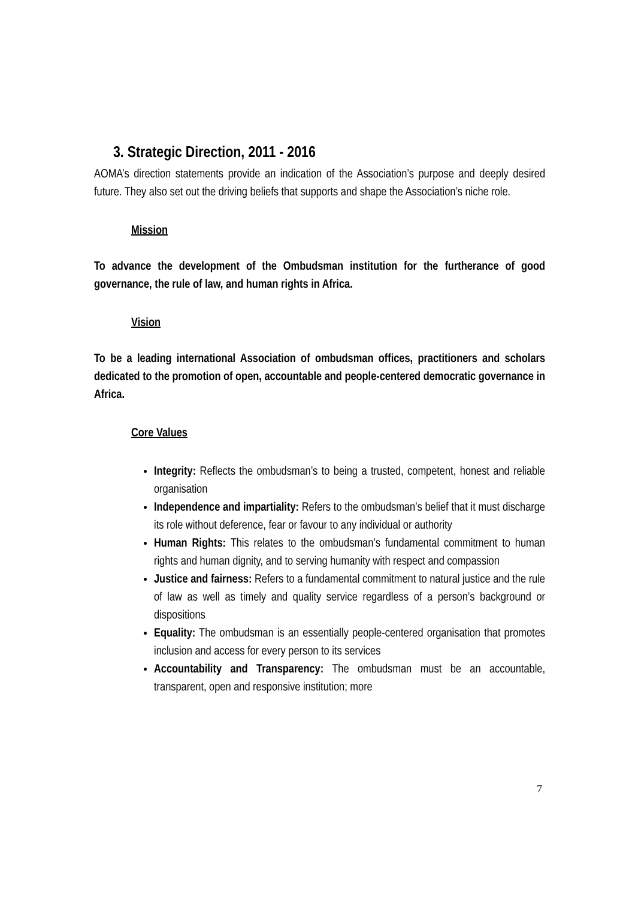3. Strategic Direction, 2011 - 2016
AOMA’s direction statements provide an indication of the Association’s purpose and deeply desired future. They also set out the driving beliefs that supports and shape the Association’s niche role.
Mission
To advance the development of the Ombudsman institution for the furtherance of good governance, the rule of law, and human rights in Africa.
Vision
To be a leading international Association of ombudsman offices, practitioners and scholars dedicated to the promotion of open, accountable and people-centered democratic governance in Africa.
Core Values
Integrity: Reflects the ombudsman’s to being a trusted, competent, honest and reliable organisation
Independence and impartiality: Refers to the ombudsman’s belief that it must discharge its role without deference, fear or favour to any individual or authority
Human Rights: This relates to the ombudsman’s fundamental commitment to human rights and human dignity, and to serving humanity with respect and compassion
Justice and fairness: Refers to a fundamental commitment to natural justice and the rule of law as well as timely and quality service regardless of a person’s background or dispositions
Equality: The ombudsman is an essentially people-centered organisation that promotes inclusion and access for every person to its services
Accountability and Transparency: The ombudsman must be an accountable, transparent, open and responsive institution; more
7